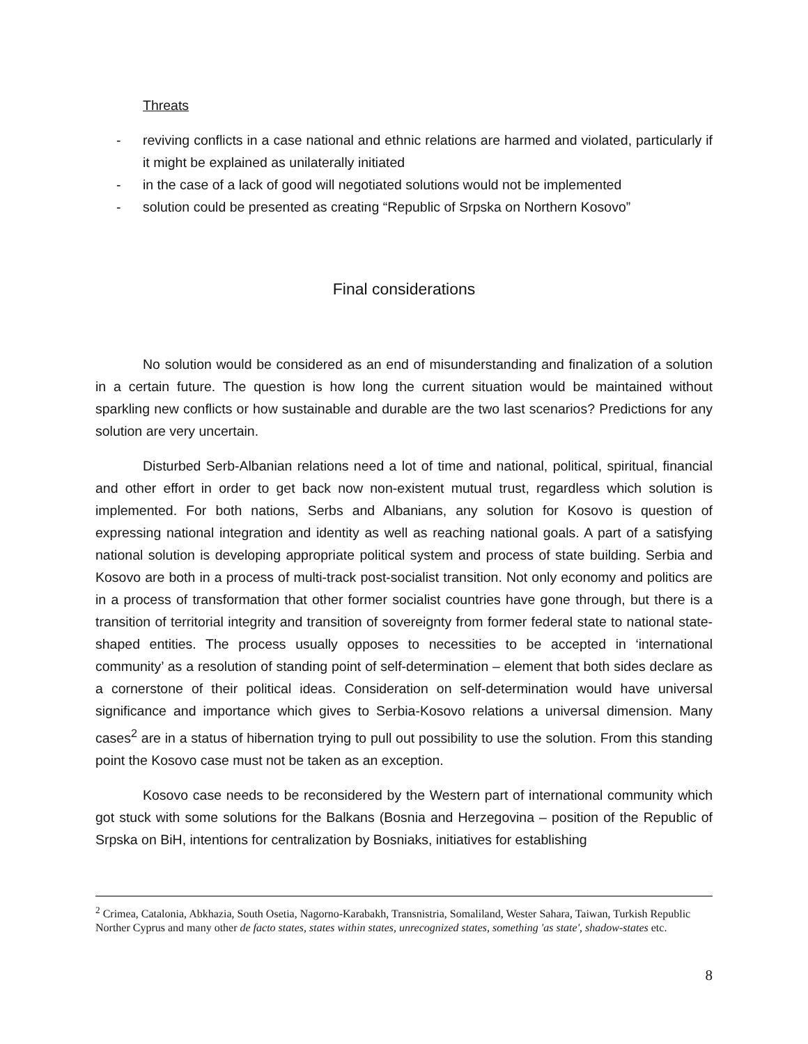Threats
- reviving conflicts in a case national and ethnic relations are harmed and violated, particularly if it might be explained as unilaterally initiated
- in the case of a lack of good will negotiated solutions would not be implemented
- solution could be presented as creating “Republic of Srpska on Northern Kosovo”
Final considerations
No solution would be considered as an end of misunderstanding and finalization of a solution in a certain future. The question is how long the current situation would be maintained without sparkling new conflicts or how sustainable and durable are the two last scenarios? Predictions for any solution are very uncertain.
Disturbed Serb-Albanian relations need a lot of time and national, political, spiritual, financial and other effort in order to get back now non-existent mutual trust, regardless which solution is implemented. For both nations, Serbs and Albanians, any solution for Kosovo is question of expressing national integration and identity as well as reaching national goals. A part of a satisfying national solution is developing appropriate political system and process of state building. Serbia and Kosovo are both in a process of multi-track post-socialist transition. Not only economy and politics are in a process of transformation that other former socialist countries have gone through, but there is a transition of territorial integrity and transition of sovereignty from former federal state to national state-shaped entities. The process usually opposes to necessities to be accepted in ‘international community’ as a resolution of standing point of self-determination – element that both sides declare as a cornerstone of their political ideas. Consideration on self-determination would have universal significance and importance which gives to Serbia-Kosovo relations a universal dimension. Many cases<sup>2</sup> are in a status of hibernation trying to pull out possibility to use the solution. From this standing point the Kosovo case must not be taken as an exception.
Kosovo case needs to be reconsidered by the Western part of international community which got stuck with some solutions for the Balkans (Bosnia and Herzegovina – position of the Republic of Srpska on BiH, intentions for centralization by Bosniaks, initiatives for establishing
<sup>2</sup> Crimea, Catalonia, Abkhazia, South Osetia, Nagorno-Karabakh, Transnistria, Somaliland, Wester Sahara, Taiwan, Turkish Republic Norther Cyprus and many other de facto states, states within states, unrecognized states, something 'as state', shadow-states etc.
8